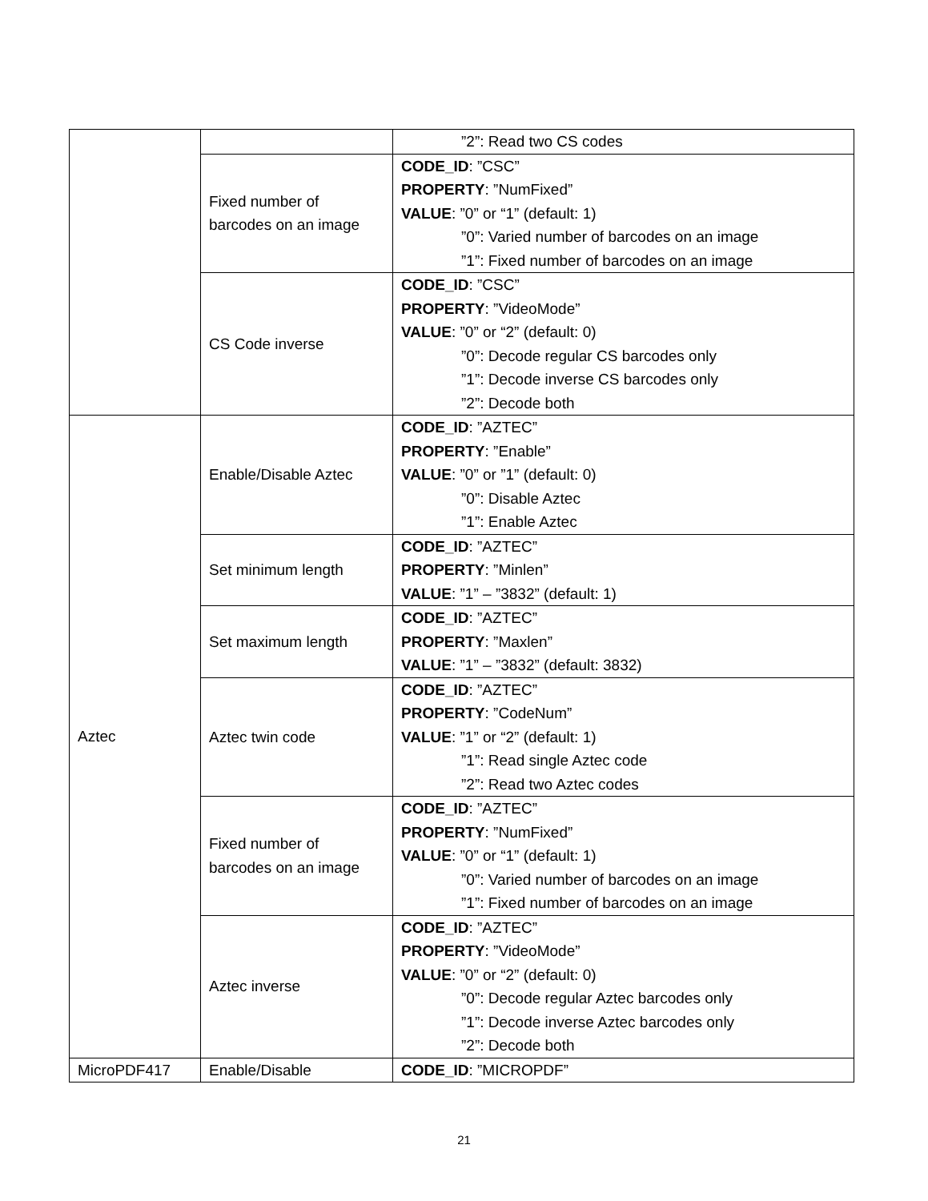| | | ”2”: Read two CS codes |
| | Fixed number of barcodes on an image | CODE_ID : ”CSC” PROPERTY : ”NumFixed” VALUE : ”0” or “1” (default: 1) ”0”: Varied number of barcodes on an image ”1”: Fixed number of barcodes on an image |
| | CS Code inverse | CODE_ID : ”CSC” PROPERTY : ”VideoMode” VALUE : ”0” or “2” (default: 0) ”0”: Decode regular CS barcodes only ”1”: Decode inverse CS barcodes only ”2”: Decode both |
| Aztec | Enable/Disable Aztec | CODE_ID : ”AZTEC” PROPERTY : ”Enable” VALUE : ”0” or ”1” (default: 0) ”0”: Disable Aztec ”1”: Enable Aztec |
| | Set minimum length | CODE_ID : ”AZTEC” PROPERTY : ”Minlen” VALUE : ”1” – ”3832” (default: 1) |
| | Set maximum length | CODE_ID : ”AZTEC” PROPERTY : ”Maxlen” VALUE : ”1” – ”3832” (default: 3832) |
| | Aztec twin code | CODE_ID : ”AZTEC” PROPERTY : ”CodeNum” VALUE : ”1” or “2” (default: 1) ”1”: Read single Aztec code ”2”: Read two Aztec codes |
| | Fixed number of barcodes on an image | CODE_ID : ”AZTEC” PROPERTY : ”NumFixed” VALUE : ”0” or “1” (default: 1) ”0”: Varied number of barcodes on an image ”1”: Fixed number of barcodes on an image |
| | Aztec inverse | CODE_ID : ”AZTEC” PROPERTY : ”VideoMode” VALUE : ”0” or “2” (default: 0) ”0”: Decode regular Aztec barcodes only ”1”: Decode inverse Aztec barcodes only ”2”: Decode both |
| MicroPDF417 | Enable/Disable | CODE_ID : ”MICROPDF” |
21